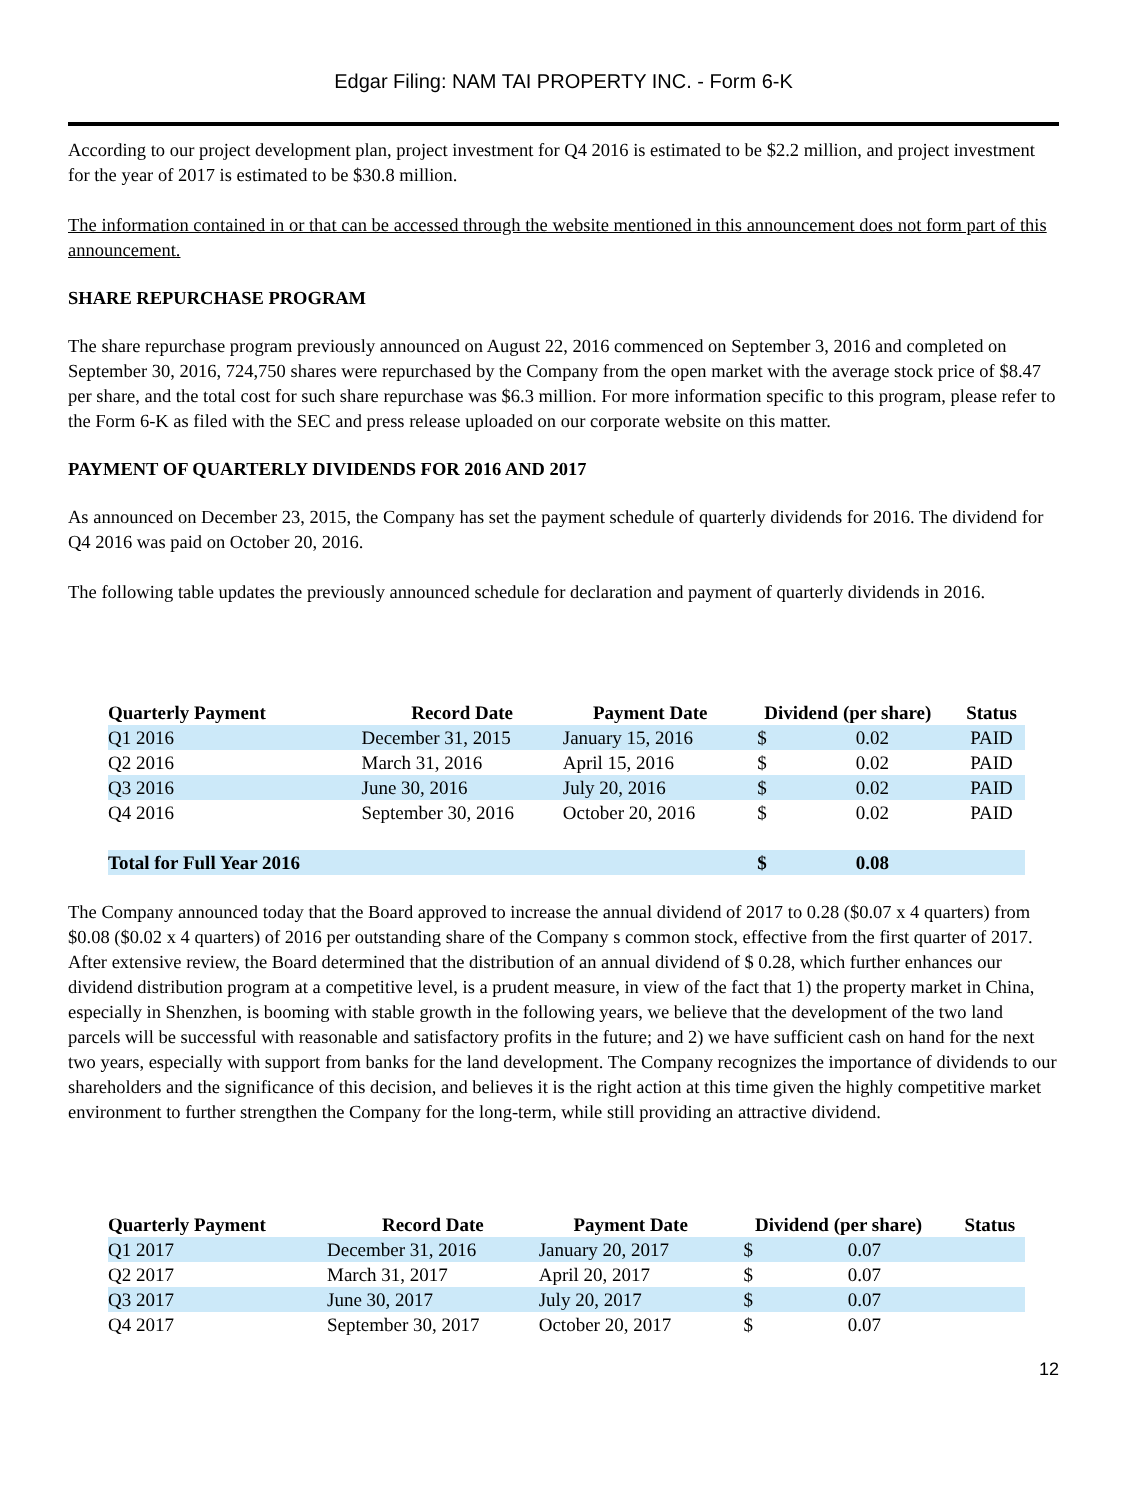Edgar Filing: NAM TAI PROPERTY INC. - Form 6-K
According to our project development plan, project investment for Q4 2016 is estimated to be $2.2 million, and project investment for the year of 2017 is estimated to be $30.8 million.
The information contained in or that can be accessed through the website mentioned in this announcement does not form part of this announcement.
SHARE REPURCHASE PROGRAM
The share repurchase program previously announced on August 22, 2016 commenced on September 3, 2016 and completed on September 30, 2016, 724,750 shares were repurchased by the Company from the open market with the average stock price of $8.47 per share, and the total cost for such share repurchase was $6.3 million. For more information specific to this program, please refer to the Form 6-K as filed with the SEC and press release uploaded on our corporate website on this matter.
PAYMENT OF QUARTERLY DIVIDENDS FOR 2016 AND 2017
As announced on December 23, 2015, the Company has set the payment schedule of quarterly dividends for 2016. The dividend for Q4 2016 was paid on October 20, 2016.
The following table updates the previously announced schedule for declaration and payment of quarterly dividends in 2016.
| Quarterly Payment | Record Date | Payment Date | Dividend (per share) | | Status |
| --- | --- | --- | --- | --- | --- |
| Q1 2016 | December 31, 2015 | January 15, 2016 | $ | 0.02 | PAID |
| Q2 2016 | March 31, 2016 | April 15, 2016 | $ | 0.02 | PAID |
| Q3 2016 | June 30, 2016 | July 20, 2016 | $ | 0.02 | PAID |
| Q4 2016 | September 30, 2016 | October 20, 2016 | $ | 0.02 | PAID |
| Total for Full Year 2016 | | | $ | 0.08 | |
The Company announced today that the Board approved to increase the annual dividend of 2017 to 0.28 ($0.07 x 4 quarters) from $0.08 ($0.02 x 4 quarters) of 2016 per outstanding share of the Company s common stock, effective from the first quarter of 2017. After extensive review, the Board determined that the distribution of an annual dividend of $ 0.28, which further enhances our dividend distribution program at a competitive level, is a prudent measure, in view of the fact that 1) the property market in China, especially in Shenzhen, is booming with stable growth in the following years, we believe that the development of the two land parcels will be successful with reasonable and satisfactory profits in the future; and 2) we have sufficient cash on hand for the next two years, especially with support from banks for the land development. The Company recognizes the importance of dividends to our shareholders and the significance of this decision, and believes it is the right action at this time given the highly competitive market environment to further strengthen the Company for the long-term, while still providing an attractive dividend.
| Quarterly Payment | Record Date | Payment Date | Dividend (per share) | | Status |
| --- | --- | --- | --- | --- | --- |
| Q1 2017 | December 31, 2016 | January 20, 2017 | $ | 0.07 | |
| Q2 2017 | March 31, 2017 | April 20, 2017 | $ | 0.07 | |
| Q3 2017 | June 30, 2017 | July 20, 2017 | $ | 0.07 | |
| Q4 2017 | September 30, 2017 | October 20, 2017 | $ | 0.07 | |
12